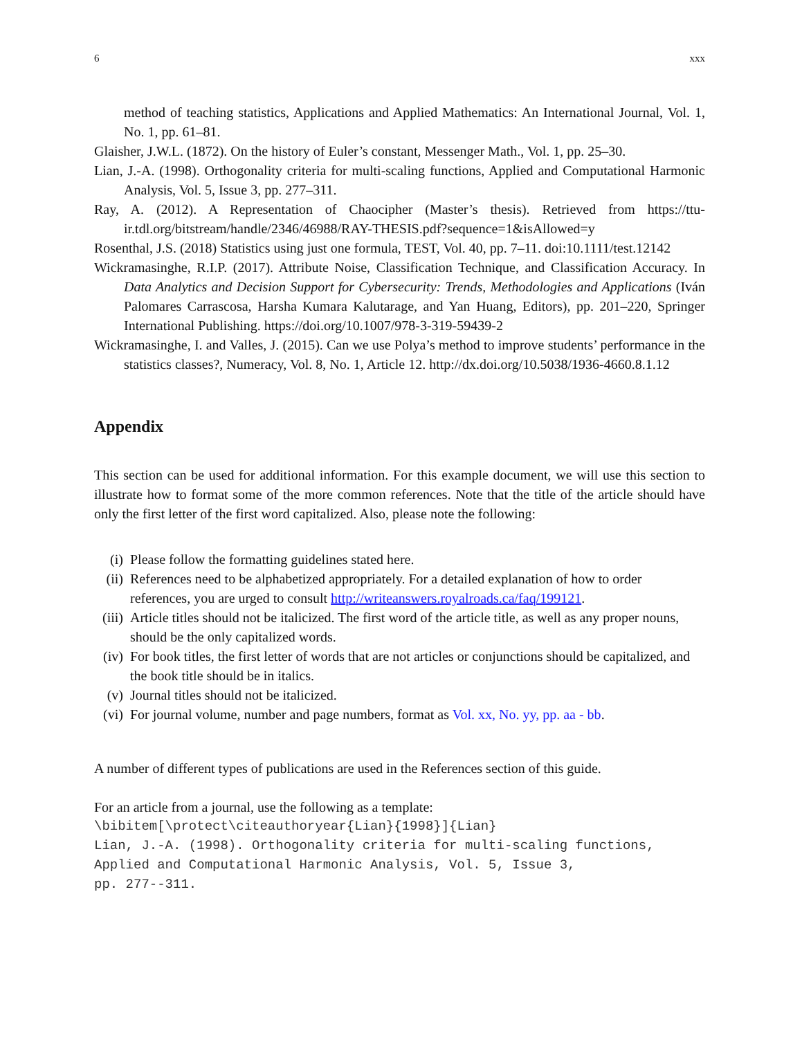6 xxx
method of teaching statistics, Applications and Applied Mathematics: An International Journal, Vol. 1, No. 1, pp. 61–81.
Glaisher, J.W.L. (1872). On the history of Euler’s constant, Messenger Math., Vol. 1, pp. 25–30.
Lian, J.-A. (1998). Orthogonality criteria for multi-scaling functions, Applied and Computational Harmonic Analysis, Vol. 5, Issue 3, pp. 277–311.
Ray, A. (2012). A Representation of Chaocipher (Master’s thesis). Retrieved from https://ttu-ir.tdl.org/bitstream/handle/2346/46988/RAY-THESIS.pdf?sequence=1&isAllowed=y
Rosenthal, J.S. (2018) Statistics using just one formula, TEST, Vol. 40, pp. 7–11. doi:10.1111/test.12142
Wickramasinghe, R.I.P. (2017). Attribute Noise, Classification Technique, and Classification Accuracy. In Data Analytics and Decision Support for Cybersecurity: Trends, Methodologies and Applications (Iván Palomares Carrascosa, Harsha Kumara Kalutarage, and Yan Huang, Editors), pp. 201–220, Springer International Publishing. https://doi.org/10.1007/978-3-319-59439-2
Wickramasinghe, I. and Valles, J. (2015). Can we use Polya’s method to improve students’ performance in the statistics classes?, Numeracy, Vol. 8, No. 1, Article 12. http://dx.doi.org/10.5038/1936-4660.8.1.12
Appendix
This section can be used for additional information. For this example document, we will use this section to illustrate how to format some of the more common references. Note that the title of the article should have only the first letter of the first word capitalized. Also, please note the following:
(i) Please follow the formatting guidelines stated here.
(ii) References need to be alphabetized appropriately. For a detailed explanation of how to order references, you are urged to consult http://writeanswers.royalroads.ca/faq/199121.
(iii) Article titles should not be italicized. The first word of the article title, as well as any proper nouns, should be the only capitalized words.
(iv) For book titles, the first letter of words that are not articles or conjunctions should be capitalized, and the book title should be in italics.
(v) Journal titles should not be italicized.
(vi) For journal volume, number and page numbers, format as Vol. xx, No. yy, pp. aa - bb.
A number of different types of publications are used in the References section of this guide.
For an article from a journal, use the following as a template:
\bibitem[\protect\citeauthoryear{Lian}{1998}]{Lian} Lian, J.-A. (1998). Orthogonality criteria for multi-scaling functions, Applied and Computational Harmonic Analysis, Vol. 5, Issue 3, pp. 277--311.